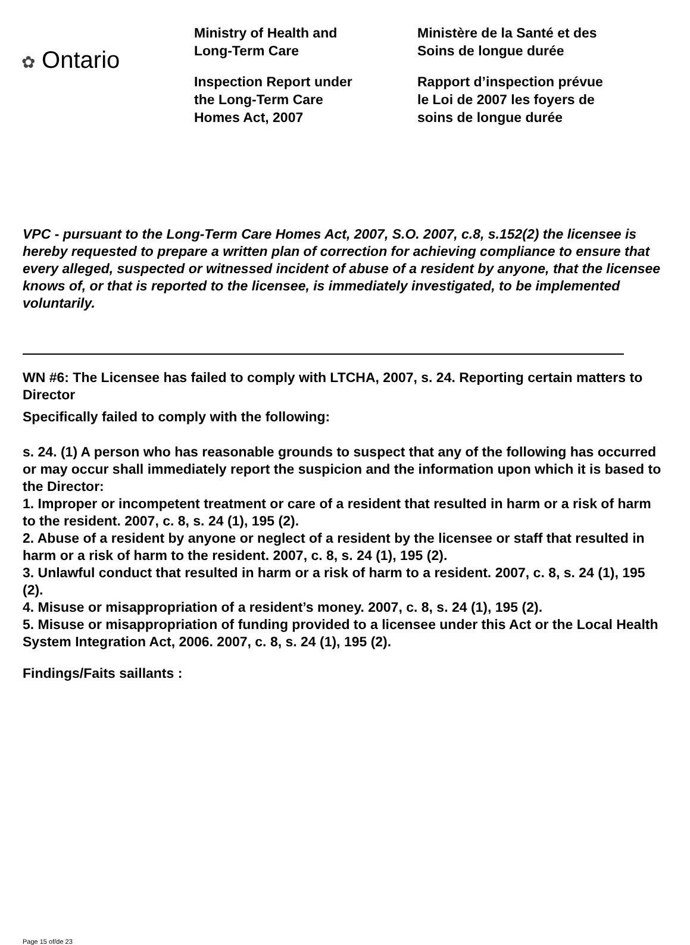✿ Ontario
Ministry of Health and
Long-Term Care
Inspection Report under
the Long-Term Care
Homes Act, 2007
Ministère de la Santé et des
Soins de longue durée
Rapport d’inspection prévue
le Loi de 2007 les foyers de
soins de longue durée
VPC - pursuant to the Long-Term Care Homes Act, 2007, S.O. 2007, c.8, s.152(2) the licensee is hereby requested to prepare a written plan of correction for achieving compliance to ensure that every alleged, suspected or witnessed incident of abuse of a resident by anyone, that the licensee knows of, or that is reported to the licensee, is immediately investigated, to be implemented voluntarily.
WN #6: The Licensee has failed to comply with LTCHA, 2007, s. 24. Reporting certain matters to Director
Specifically failed to comply with the following:
s. 24. (1) A person who has reasonable grounds to suspect that any of the following has occurred or may occur shall immediately report the suspicion and the information upon which it is based to the Director:
1. Improper or incompetent treatment or care of a resident that resulted in harm or a risk of harm to the resident. 2007, c. 8, s. 24 (1), 195 (2).
2. Abuse of a resident by anyone or neglect of a resident by the licensee or staff that resulted in harm or a risk of harm to the resident. 2007, c. 8, s. 24 (1), 195 (2).
3. Unlawful conduct that resulted in harm or a risk of harm to a resident. 2007, c. 8, s. 24 (1), 195 (2).
4. Misuse or misappropriation of a resident’s money. 2007, c. 8, s. 24 (1), 195 (2).
5. Misuse or misappropriation of funding provided to a licensee under this Act or the Local Health System Integration Act, 2006. 2007, c. 8, s. 24 (1), 195 (2).
Findings/Faits saillants :
Page 15 of/de 23